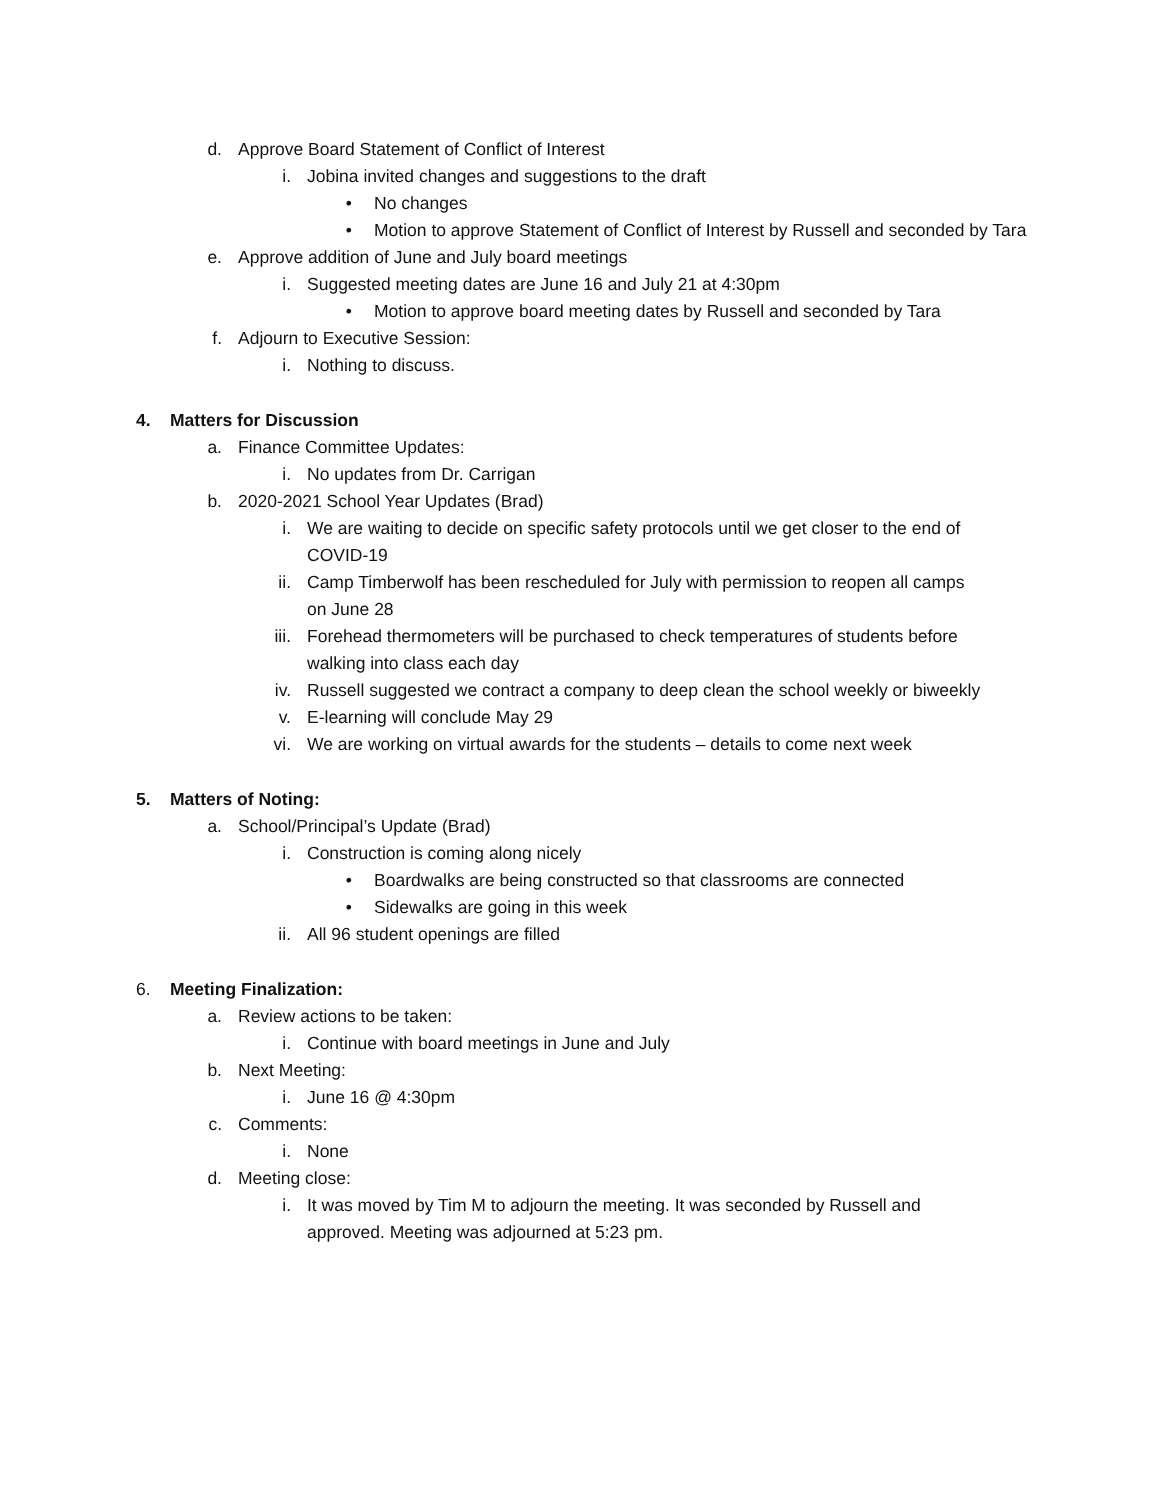d. Approve Board Statement of Conflict of Interest
i. Jobina invited changes and suggestions to the draft
• No changes
• Motion to approve Statement of Conflict of Interest by Russell and seconded by Tara
e. Approve addition of June and July board meetings
i. Suggested meeting dates are June 16 and July 21 at 4:30pm
• Motion to approve board meeting dates by Russell and seconded by Tara
f. Adjourn to Executive Session:
i. Nothing to discuss.
4. Matters for Discussion
a. Finance Committee Updates:
i. No updates from Dr. Carrigan
b. 2020-2021 School Year Updates (Brad)
i. We are waiting to decide on specific safety protocols until we get closer to the end of COVID-19
ii. Camp Timberwolf has been rescheduled for July with permission to reopen all camps on June 28
iii. Forehead thermometers will be purchased to check temperatures of students before walking into class each day
iv. Russell suggested we contract a company to deep clean the school weekly or biweekly
v. E-learning will conclude May 29
vi. We are working on virtual awards for the students – details to come next week
5. Matters of Noting:
a. School/Principal’s Update (Brad)
i. Construction is coming along nicely
• Boardwalks are being constructed so that classrooms are connected
• Sidewalks are going in this week
ii. All 96 student openings are filled
6. Meeting Finalization:
a. Review actions to be taken:
i. Continue with board meetings in June and July
b. Next Meeting:
i. June 16 @ 4:30pm
c. Comments:
i. None
d. Meeting close:
i. It was moved by Tim M to adjourn the meeting. It was seconded by Russell and approved. Meeting was adjourned at 5:23 pm.